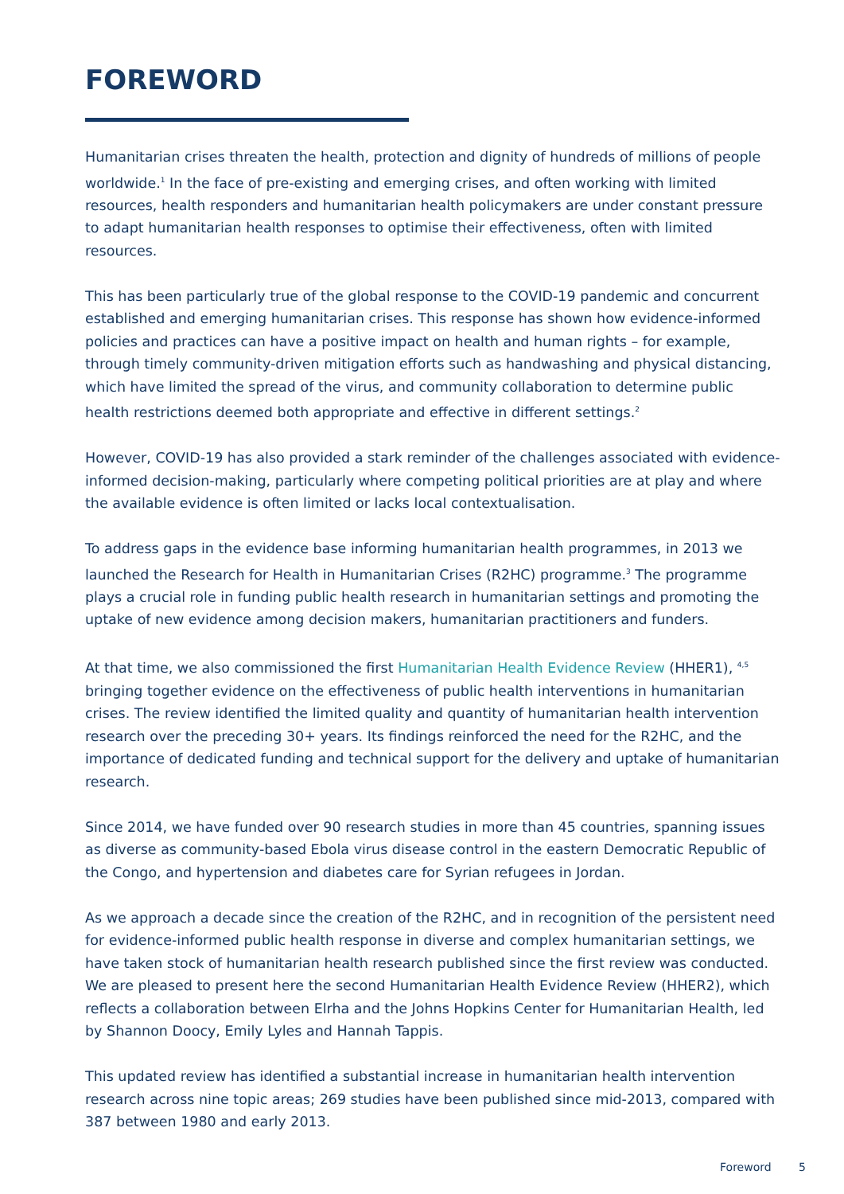FOREWORD
Humanitarian crises threaten the health, protection and dignity of hundreds of millions of people worldwide.<sup>1</sup> In the face of pre-existing and emerging crises, and often working with limited resources, health responders and humanitarian health policymakers are under constant pressure to adapt humanitarian health responses to optimise their effectiveness, often with limited resources.
This has been particularly true of the global response to the COVID-19 pandemic and concurrent established and emerging humanitarian crises. This response has shown how evidence-informed policies and practices can have a positive impact on health and human rights – for example, through timely community-driven mitigation efforts such as handwashing and physical distancing, which have limited the spread of the virus, and community collaboration to determine public health restrictions deemed both appropriate and effective in different settings.<sup>2</sup>
However, COVID-19 has also provided a stark reminder of the challenges associated with evidence-informed decision-making, particularly where competing political priorities are at play and where the available evidence is often limited or lacks local contextualisation.
To address gaps in the evidence base informing humanitarian health programmes, in 2013 we launched the Research for Health in Humanitarian Crises (R2HC) programme.<sup>3</sup> The programme plays a crucial role in funding public health research in humanitarian settings and promoting the uptake of new evidence among decision makers, humanitarian practitioners and funders.
At that time, we also commissioned the first Humanitarian Health Evidence Review (HHER1), <sup>4,5</sup> bringing together evidence on the effectiveness of public health interventions in humanitarian crises. The review identified the limited quality and quantity of humanitarian health intervention research over the preceding 30+ years. Its findings reinforced the need for the R2HC, and the importance of dedicated funding and technical support for the delivery and uptake of humanitarian research.
Since 2014, we have funded over 90 research studies in more than 45 countries, spanning issues as diverse as community-based Ebola virus disease control in the eastern Democratic Republic of the Congo, and hypertension and diabetes care for Syrian refugees in Jordan.
As we approach a decade since the creation of the R2HC, and in recognition of the persistent need for evidence-informed public health response in diverse and complex humanitarian settings, we have taken stock of humanitarian health research published since the first review was conducted. We are pleased to present here the second Humanitarian Health Evidence Review (HHER2), which reflects a collaboration between Elrha and the Johns Hopkins Center for Humanitarian Health, led by Shannon Doocy, Emily Lyles and Hannah Tappis.
This updated review has identified a substantial increase in humanitarian health intervention research across nine topic areas; 269 studies have been published since mid-2013, compared with 387 between 1980 and early 2013.
Foreword 5